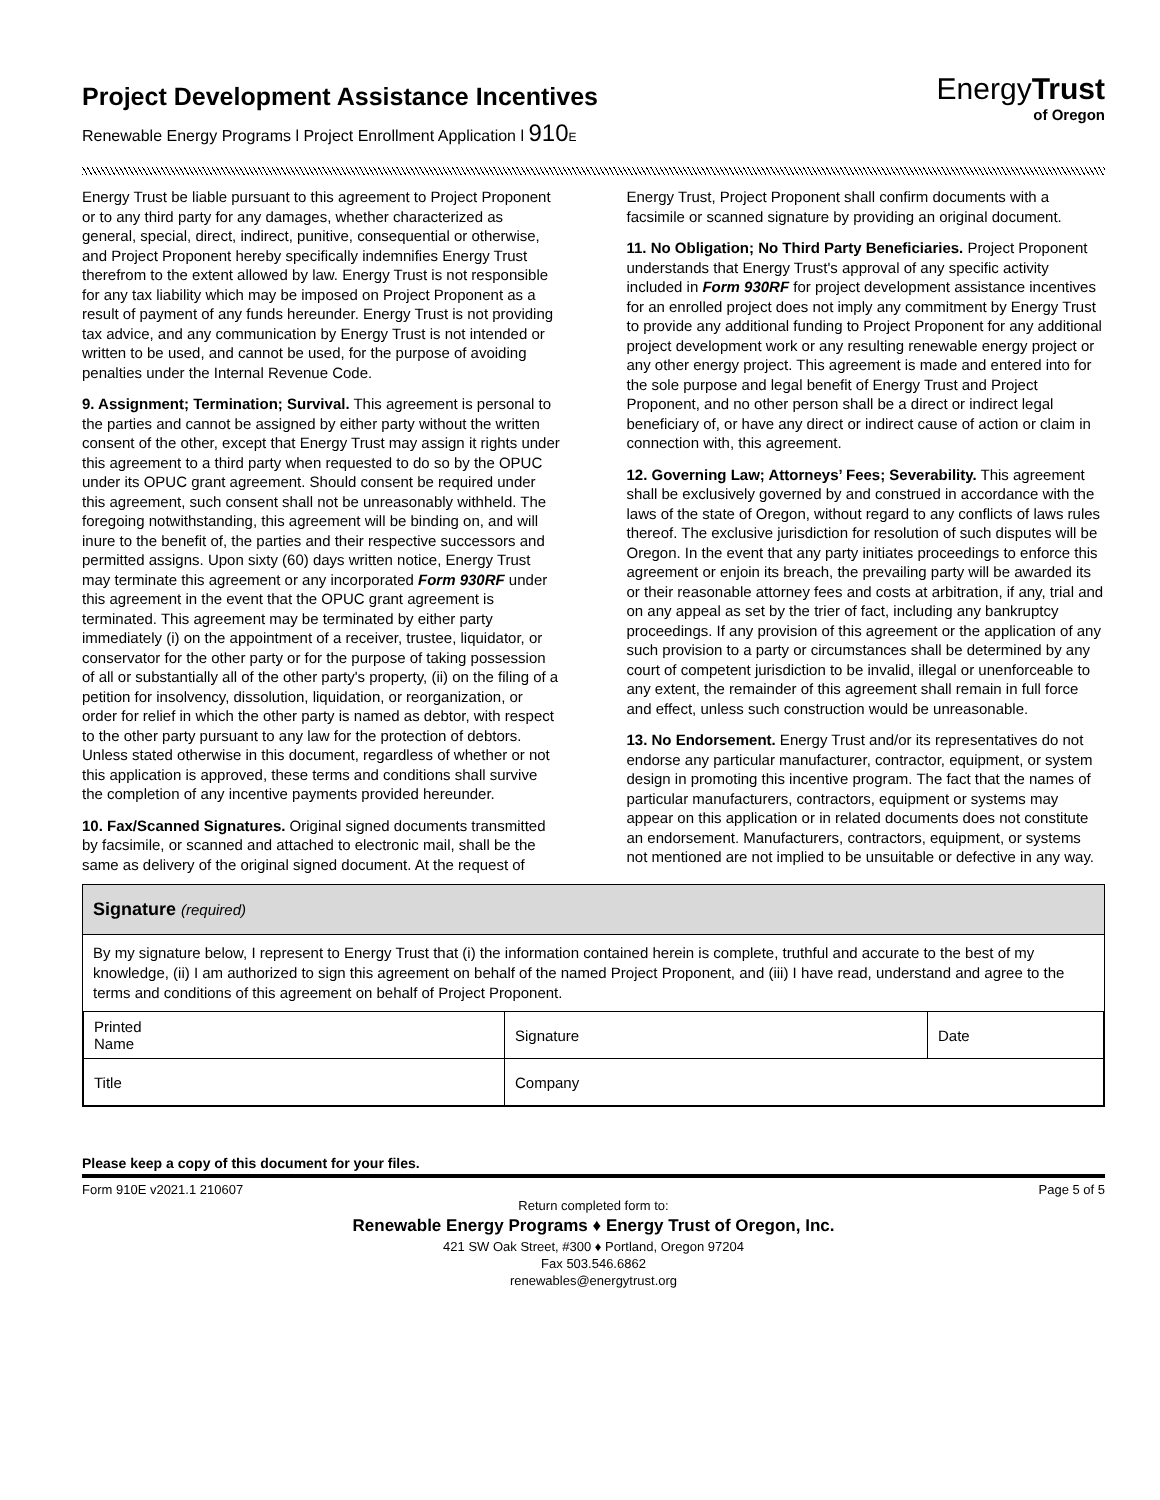Project Development Assistance Incentives
Renewable Energy Programs l Project Enrollment Application l 910 E
EnergyTrust
of Oregon
Energy Trust be liable pursuant to this agreement to Project Proponent or to any third party for any damages, whether characterized as general, special, direct, indirect, punitive, consequential or otherwise, and Project Proponent hereby specifically indemnifies Energy Trust therefrom to the extent allowed by law. Energy Trust is not responsible for any tax liability which may be imposed on Project Proponent as a result of payment of any funds hereunder. Energy Trust is not providing tax advice, and any communication by Energy Trust is not intended or written to be used, and cannot be used, for the purpose of avoiding penalties under the Internal Revenue Code.
9. Assignment; Termination; Survival. This agreement is personal to the parties and cannot be assigned by either party without the written consent of the other, except that Energy Trust may assign it rights under this agreement to a third party when requested to do so by the OPUC under its OPUC grant agreement. Should consent be required under this agreement, such consent shall not be unreasonably withheld. The foregoing notwithstanding, this agreement will be binding on, and will inure to the benefit of, the parties and their respective successors and permitted assigns. Upon sixty (60) days written notice, Energy Trust may terminate this agreement or any incorporated Form 930RF under this agreement in the event that the OPUC grant agreement is terminated. This agreement may be terminated by either party immediately (i) on the appointment of a receiver, trustee, liquidator, or conservator for the other party or for the purpose of taking possession of all or substantially all of the other party's property, (ii) on the filing of a petition for insolvency, dissolution, liquidation, or reorganization, or order for relief in which the other party is named as debtor, with respect to the other party pursuant to any law for the protection of debtors. Unless stated otherwise in this document, regardless of whether or not this application is approved, these terms and conditions shall survive the completion of any incentive payments provided hereunder.
10. Fax/Scanned Signatures. Original signed documents transmitted by facsimile, or scanned and attached to electronic mail, shall be the same as delivery of the original signed document. At the request of Energy Trust, Project Proponent shall confirm documents with a facsimile or scanned signature by providing an original document.
11. No Obligation; No Third Party Beneficiaries. Project Proponent understands that Energy Trust's approval of any specific activity included in Form 930RF for project development assistance incentives for an enrolled project does not imply any commitment by Energy Trust to provide any additional funding to Project Proponent for any additional project development work or any resulting renewable energy project or any other energy project. This agreement is made and entered into for the sole purpose and legal benefit of Energy Trust and Project Proponent, and no other person shall be a direct or indirect legal beneficiary of, or have any direct or indirect cause of action or claim in connection with, this agreement.
12. Governing Law; Attorneys’ Fees; Severability. This agreement shall be exclusively governed by and construed in accordance with the laws of the state of Oregon, without regard to any conflicts of laws rules thereof. The exclusive jurisdiction for resolution of such disputes will be Oregon. In the event that any party initiates proceedings to enforce this agreement or enjoin its breach, the prevailing party will be awarded its or their reasonable attorney fees and costs at arbitration, if any, trial and on any appeal as set by the trier of fact, including any bankruptcy proceedings. If any provision of this agreement or the application of any such provision to a party or circumstances shall be determined by any court of competent jurisdiction to be invalid, illegal or unenforceable to any extent, the remainder of this agreement shall remain in full force and effect, unless such construction would be unreasonable.
13. No Endorsement. Energy Trust and/or its representatives do not endorse any particular manufacturer, contractor, equipment, or system design in promoting this incentive program. The fact that the names of particular manufacturers, contractors, equipment or systems may appear on this application or in related documents does not constitute an endorsement. Manufacturers, contractors, equipment, or systems not mentioned are not implied to be unsuitable or defective in any way.
Signature (required)
By my signature below, I represent to Energy Trust that (i) the information contained herein is complete, truthful and accurate to the best of my knowledge, (ii) I am authorized to sign this agreement on behalf of the named Project Proponent, and (iii) I have read, understand and agree to the terms and conditions of this agreement on behalf of Project Proponent.
| Printed Name | Signature | Date |
| Title | Company | |
Please keep a copy of this document for your files.
Form 910E v2021.1 210607 Page 5 of 5
Return completed form to:
Renewable Energy Programs ♦ Energy Trust of Oregon, Inc.
421 SW Oak Street, #300 ♦ Portland, Oregon 97204
Fax 503.546.6862
renewables@energytrust.org